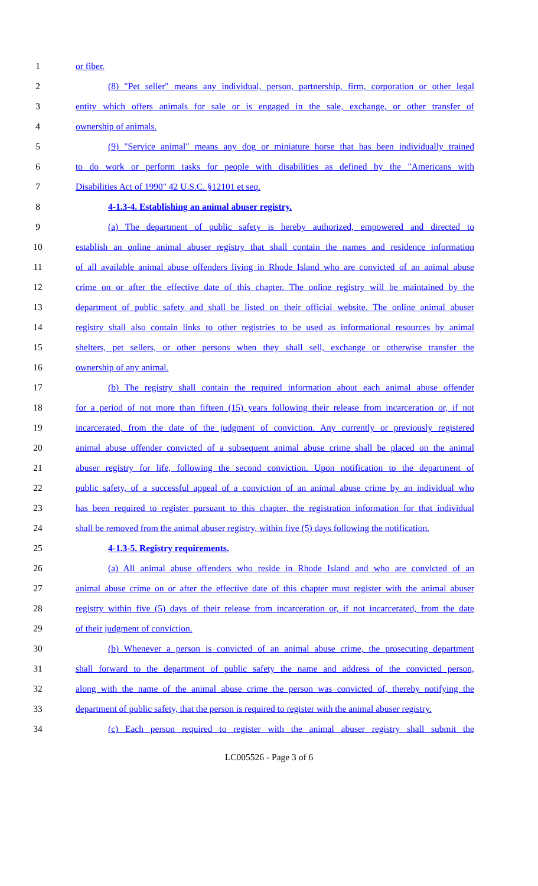1 or fiber.
2 (8) "Pet seller" means any individual, person, partnership, firm, corporation or other legal
3 entity which offers animals for sale or is engaged in the sale, exchange, or other transfer of
4 ownership of animals.
5 (9) "Service animal" means any dog or miniature horse that has been individually trained
6 to do work or perform tasks for people with disabilities as defined by the "Americans with
7 Disabilities Act of 1990" 42 U.S.C. §12101 et seq.
8 4-1.3-4. Establishing an animal abuser registry.
9 (a) The department of public safety is hereby authorized, empowered and directed to
10 establish an online animal abuser registry that shall contain the names and residence information
11 of all available animal abuse offenders living in Rhode Island who are convicted of an animal abuse
12 crime on or after the effective date of this chapter. The online registry will be maintained by the
13 department of public safety and shall be listed on their official website. The online animal abuser
14 registry shall also contain links to other registries to be used as informational resources by animal
15 shelters, pet sellers, or other persons when they shall sell, exchange or otherwise transfer the
16 ownership of any animal.
17 (b) The registry shall contain the required information about each animal abuse offender
18 for a period of not more than fifteen (15) years following their release from incarceration or, if not
19 incarcerated, from the date of the judgment of conviction. Any currently or previously registered
20 animal abuse offender convicted of a subsequent animal abuse crime shall be placed on the animal
21 abuser registry for life, following the second conviction. Upon notification to the department of
22 public safety, of a successful appeal of a conviction of an animal abuse crime by an individual who
23 has been required to register pursuant to this chapter, the registration information for that individual
24 shall be removed from the animal abuser registry, within five (5) days following the notification.
25 4-1.3-5. Registry requirements.
26 (a) All animal abuse offenders who reside in Rhode Island and who are convicted of an
27 animal abuse crime on or after the effective date of this chapter must register with the animal abuser
28 registry within five (5) days of their release from incarceration or, if not incarcerated, from the date
29 of their judgment of conviction.
30 (b) Whenever a person is convicted of an animal abuse crime, the prosecuting department
31 shall forward to the department of public safety the name and address of the convicted person,
32 along with the name of the animal abuse crime the person was convicted of, thereby notifying the
33 department of public safety, that the person is required to register with the animal abuser registry.
34 (c) Each person required to register with the animal abuser registry shall submit the
LC005526 - Page 3 of 6